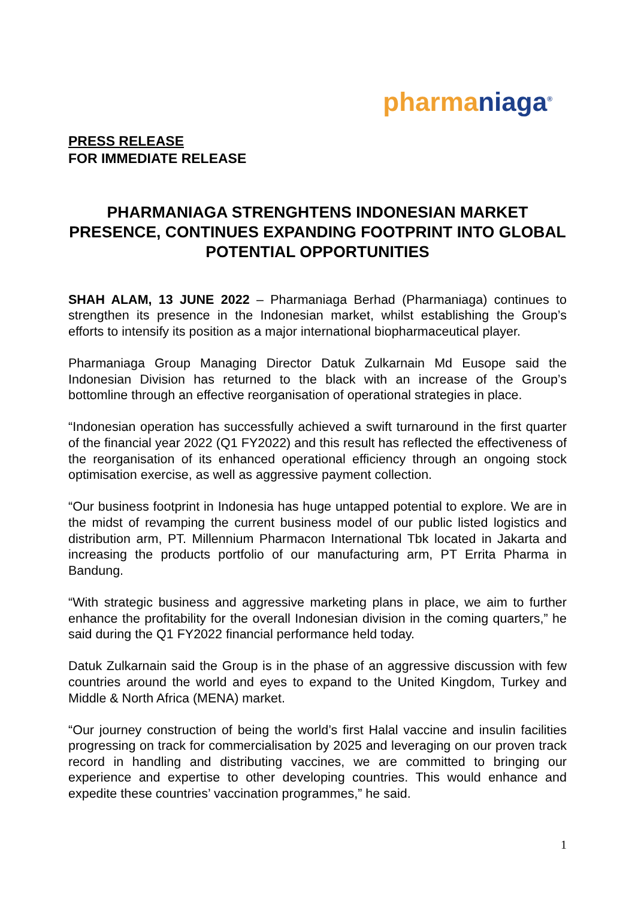pharma niaga<sup>®</sup>
PRESS RELEASE
FOR IMMEDIATE RELEASE
PHARMANIAGA STRENGHTENS INDONESIAN MARKET PRESENCE, CONTINUES EXPANDING FOOTPRINT INTO GLOBAL POTENTIAL OPPORTUNITIES
SHAH ALAM, 13 JUNE 2022 – Pharmaniaga Berhad (Pharmaniaga) continues to strengthen its presence in the Indonesian market, whilst establishing the Group’s efforts to intensify its position as a major international biopharmaceutical player.
Pharmaniaga Group Managing Director Datuk Zulkarnain Md Eusope said the Indonesian Division has returned to the black with an increase of the Group’s bottomline through an effective reorganisation of operational strategies in place.
“Indonesian operation has successfully achieved a swift turnaround in the first quarter of the financial year 2022 (Q1 FY2022) and this result has reflected the effectiveness of the reorganisation of its enhanced operational efficiency through an ongoing stock optimisation exercise, as well as aggressive payment collection.
“Our business footprint in Indonesia has huge untapped potential to explore. We are in the midst of revamping the current business model of our public listed logistics and distribution arm, PT. Millennium Pharmacon International Tbk located in Jakarta and increasing the products portfolio of our manufacturing arm, PT Errita Pharma in Bandung.
“With strategic business and aggressive marketing plans in place, we aim to further enhance the profitability for the overall Indonesian division in the coming quarters,” he said during the Q1 FY2022 financial performance held today.
Datuk Zulkarnain said the Group is in the phase of an aggressive discussion with few countries around the world and eyes to expand to the United Kingdom, Turkey and Middle & North Africa (MENA) market.
“Our journey construction of being the world’s first Halal vaccine and insulin facilities progressing on track for commercialisation by 2025 and leveraging on our proven track record in handling and distributing vaccines, we are committed to bringing our experience and expertise to other developing countries. This would enhance and expedite these countries’ vaccination programmes,” he said.
1